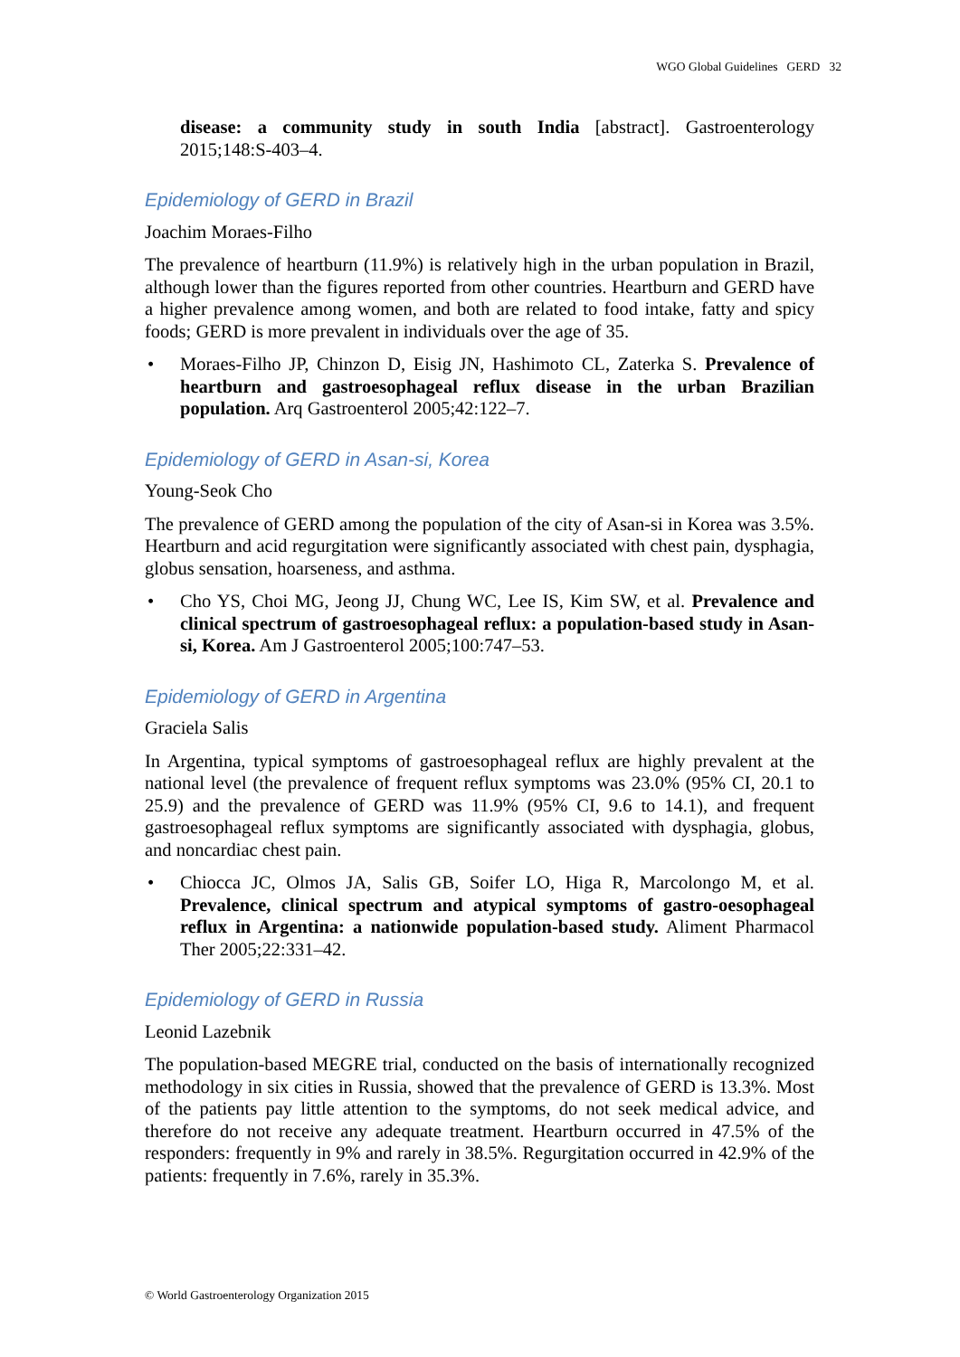WGO Global Guidelines GERD 32
disease: a community study in south India [abstract]. Gastroenterology 2015;148:S-403–4.
Epidemiology of GERD in Brazil
Joachim Moraes-Filho
The prevalence of heartburn (11.9%) is relatively high in the urban population in Brazil, although lower than the figures reported from other countries. Heartburn and GERD have a higher prevalence among women, and both are related to food intake, fatty and spicy foods; GERD is more prevalent in individuals over the age of 35.
• Moraes-Filho JP, Chinzon D, Eisig JN, Hashimoto CL, Zaterka S. Prevalence of heartburn and gastroesophageal reflux disease in the urban Brazilian population. Arq Gastroenterol 2005;42:122–7.
Epidemiology of GERD in Asan-si, Korea
Young-Seok Cho
The prevalence of GERD among the population of the city of Asan-si in Korea was 3.5%. Heartburn and acid regurgitation were significantly associated with chest pain, dysphagia, globus sensation, hoarseness, and asthma.
• Cho YS, Choi MG, Jeong JJ, Chung WC, Lee IS, Kim SW, et al. Prevalence and clinical spectrum of gastroesophageal reflux: a population-based study in Asan-si, Korea. Am J Gastroenterol 2005;100:747–53.
Epidemiology of GERD in Argentina
Graciela Salis
In Argentina, typical symptoms of gastroesophageal reflux are highly prevalent at the national level (the prevalence of frequent reflux symptoms was 23.0% (95% CI, 20.1 to 25.9) and the prevalence of GERD was 11.9% (95% CI, 9.6 to 14.1), and frequent gastroesophageal reflux symptoms are significantly associated with dysphagia, globus, and noncardiac chest pain.
• Chiocca JC, Olmos JA, Salis GB, Soifer LO, Higa R, Marcolongo M, et al. Prevalence, clinical spectrum and atypical symptoms of gastro-oesophageal reflux in Argentina: a nationwide population-based study. Aliment Pharmacol Ther 2005;22:331–42.
Epidemiology of GERD in Russia
Leonid Lazebnik
The population-based MEGRE trial, conducted on the basis of internationally recognized methodology in six cities in Russia, showed that the prevalence of GERD is 13.3%. Most of the patients pay little attention to the symptoms, do not seek medical advice, and therefore do not receive any adequate treatment. Heartburn occurred in 47.5% of the responders: frequently in 9% and rarely in 38.5%. Regurgitation occurred in 42.9% of the patients: frequently in 7.6%, rarely in 35.3%.
© World Gastroenterology Organization 2015